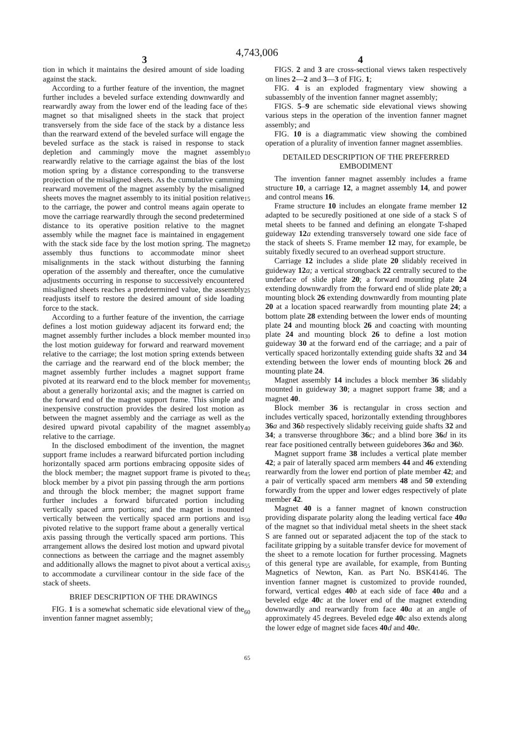4,743,006
3 4
tion in which it maintains the desired amount of side loading against the stack.
According to a further feature of the invention, the magnet further includes a beveled surface extending downwardly and rearwardly away from the lower end of the leading face of the magnet so that misaligned sheets in the stack that project transversely from the side face of the stack by a distance less than the rearward extend of the beveled surface will engage the beveled surface as the stack is raised in response to stack depletion and cammingly move the magnet assembly rearwardly relative to the carriage against the bias of the lost motion spring by a distance corresponding to the transverse projection of the misaligned sheets. As the cumulative camming rearward movement of the magnet assembly by the misaligned sheets moves the magnet assembly to its initial position relative to the carriage, the power and control means again operate to move the carriage rearwardly through the second predetermined distance to its operative position relative to the magnet assembly while the magnet face is maintained in engagement with the stack side face by the lost motion spring. The magnet assembly thus functions to accommodate minor sheet misalignments in the stack without disturbing the fanning operation of the assembly and thereafter, once the cumulative adjustments occurring in response to successively encountered misaligned sheets reaches a predetermined value, the assembly readjusts itself to restore the desired amount of side loading force to the stack.
According to a further feature of the invention, the carriage defines a lost motion guideway adjacent its forward end; the magnet assembly further includes a block member mounted in the lost motion guideway for forward and rearward movement relative to the carriage; the lost motion spring extends between the carriage and the rearward end of the block member; the magnet assembly further includes a magnet support frame pivoted at its rearward end to the block member for movement about a generally horizontal axis; and the magnet is carried on the forward end of the magnet support frame. This simple and inexpensive construction provides the desired lost motion as between the magnet assembly and the carriage as well as the desired upward pivotal capability of the magnet assembly relative to the carriage.
In the disclosed embodiment of the invention, the magnet support frame includes a rearward bifurcated portion including horizontally spaced arm portions embracing opposite sides of the block member; the magnet support frame is pivoted to the block member by a pivot pin passing through the arm portions and through the block member; the magnet support frame further includes a forward bifurcated portion including vertically spaced arm portions; and the magnet is mounted vertically between the vertically spaced arm portions and is pivoted relative to the support frame about a generally vertical axis passing through the vertically spaced arm portions. This arrangement allows the desired lost motion and upward pivotal connections as between the carriage and the magnet assembly and additionally allows the magnet to pivot about a vertical axis to accommodate a curvilinear contour in the side face of the stack of sheets.
BRIEF DESCRIPTION OF THE DRAWINGS
FIG. 1 is a somewhat schematic side elevational view of the invention fanner magnet assembly;
5
10
15
20
25
30
35
40
45
50
55
60
65
FIGS. 2 and 3 are cross-sectional views taken respectively on lines 2—2 and 3—3 of FIG. 1;
FIG. 4 is an exploded fragmentary view showing a subassembly of the invention fanner magnet assembly;
FIGS. 5–9 are schematic side elevational views showing various steps in the operation of the invention fanner magnet assembly; and
FIG. 10 is a diagrammatic view showing the combined operation of a plurality of invention fanner magnet assemblies.
DETAILED DESCRIPTION OF THE PREFERRED EMBODIMENT
The invention fanner magnet assembly includes a frame structure 10, a carriage 12, a magnet assembly 14, and power and control means 16.
Frame structure 10 includes an elongate frame member 12 adapted to be securedly positioned at one side of a stack S of metal sheets to be fanned and defining an elongate T-shaped guideway 12 a extending transversely toward one side face of the stack of sheets S. Frame member 12 may, for example, be suitably fixedly secured to an overhead support structure.
Carriage 12 includes a slide plate 20 slidably received in guideway 12 a; a vertical strongback 22 centrally secured to the underface of slide plate 20; a forward mounting plate 24 extending downwardly from the forward end of slide plate 20; a mounting block 26 extending downwardly from mounting plate 20 at a location spaced rearwardly from mounting plate 24; a bottom plate 28 extending between the lower ends of mounting plate 24 and mounting block 26 and coacting with mounting plate 24 and mounting block 26 to define a lost motion guideway 30 at the forward end of the carriage; and a pair of vertically spaced horizontally extending guide shafts 32 and 34 extending between the lower ends of mounting block 26 and mounting plate 24.
Magnet assembly 14 includes a block member 36 slidably mounted in guideway 30; a magnet support frame 38; and a magnet 40.
Block member 36 is rectangular in cross section and includes vertically spaced, horizontally extending throughbores 36 a and 36 b respectively slidably receiving guide shafts 32 and 34; a transverse throughbore 36 c; and a blind bore 36 d in its rear face positioned centrally between guidebores 36 a and 36 b.
Magnet support frame 38 includes a vertical plate member 42; a pair of laterally spaced arm members 44 and 46 extending rearwardly from the lower end portion of plate member 42; and a pair of vertically spaced arm members 48 and 50 extending forwardly from the upper and lower edges respectively of plate member 42.
Magnet 40 is a fanner magnet of known construction providing disparate polarity along the leading vertical face 40 a of the magnet so that individual metal sheets in the sheet stack S are fanned out or separated adjacent the top of the stack to facilitate gripping by a suitable transfer device for movement of the sheet to a remote location for further processing. Magnets of this general type are available, for example, from Bunting Magnetics of Newton, Kan. as Part No. BSK4146. The invention fanner magnet is customized to provide rounded, forward, vertical edges 40 b at each side of face 40 a and a beveled edge 40 c at the lower end of the magnet extending downwardly and rearwardly from face 40 a at an angle of approximately 45 degrees. Beveled edge 40 c also extends along the lower edge of magnet side faces 40 d and 40 e.